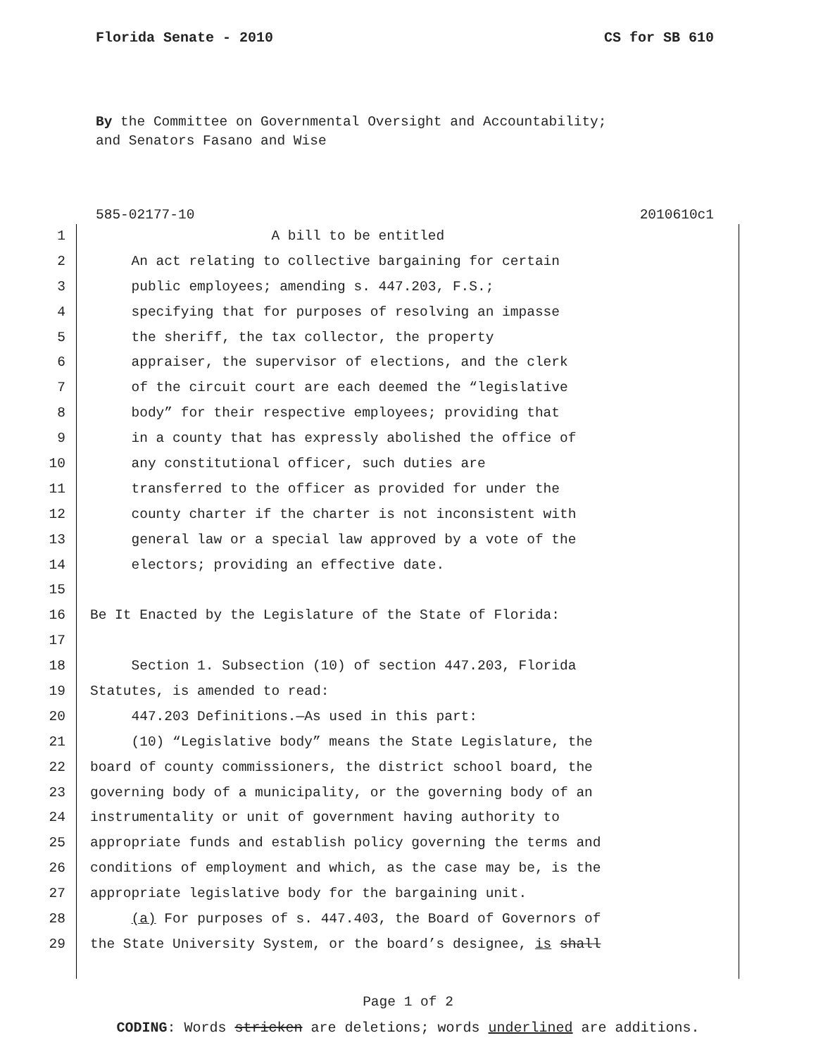Florida Senate - 2010 CS for SB 610
By the Committee on Governmental Oversight and Accountability;
and Senators Fasano and Wise
585-02177-10 2010610c1
1 A bill to be entitled
2 An act relating to collective bargaining for certain
3 public employees; amending s. 447.203, F.S.;
4 specifying that for purposes of resolving an impasse
5 the sheriff, the tax collector, the property
6 appraiser, the supervisor of elections, and the clerk
7 of the circuit court are each deemed the “legislative
8 body” for their respective employees; providing that
9 in a county that has expressly abolished the office of
10 any constitutional officer, such duties are
11 transferred to the officer as provided for under the
12 county charter if the charter is not inconsistent with
13 general law or a special law approved by a vote of the
14 electors; providing an effective date.
15
16 Be It Enacted by the Legislature of the State of Florida:
17
18 Section 1. Subsection (10) of section 447.203, Florida
19 Statutes, is amended to read:
20 447.203 Definitions.—As used in this part:
21 (10) “Legislative body” means the State Legislature, the
22 board of county commissioners, the district school board, the
23 governing body of a municipality, or the governing body of an
24 instrumentality or unit of government having authority to
25 appropriate funds and establish policy governing the terms and
26 conditions of employment and which, as the case may be, is the
27 appropriate legislative body for the bargaining unit.
28 (a) For purposes of s. 447.403, the Board of Governors of
29 the State University System, or the board’s designee, is shall
Page 1 of 2
CODING: Words stricken are deletions; words underlined are additions.